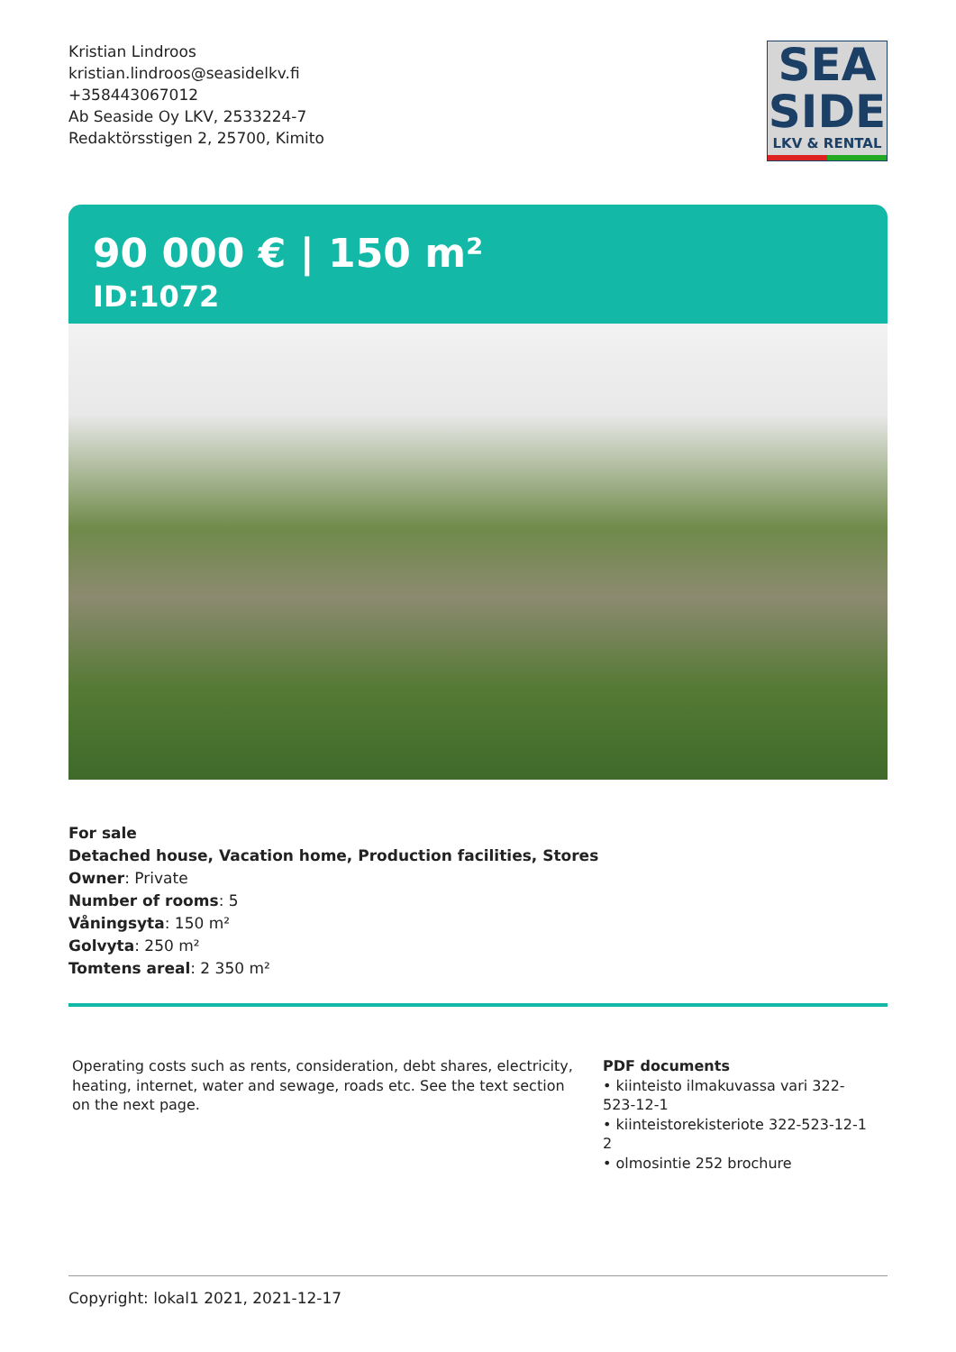Kristian Lindroos
kristian.lindroos@seasidelkv.fi
+358443067012
Ab Seaside Oy LKV, 2533224-7
Redaktörsstigen 2, 25700, Kimito
SEA
SIDE
LKV & RENTAL
90 000 € | 150 m²
ID:1072
For sale
Detached house, Vacation home, Production facilities, Stores
Owner: Private
Number of rooms: 5
Våningsyta: 150 m²
Golvyta: 250 m²
Tomtens areal: 2 350 m²
Operating costs such as rents, consideration, debt shares, electricity, heating, internet, water and sewage, roads etc. See the text section on the next page.
PDF documents
• kiinteisto ilmakuvassa vari 322-523-12-1
• kiinteistorekisteriote 322-523-12-1 2
• olmosintie 252 brochure
Copyright: lokal1 2021, 2021-12-17